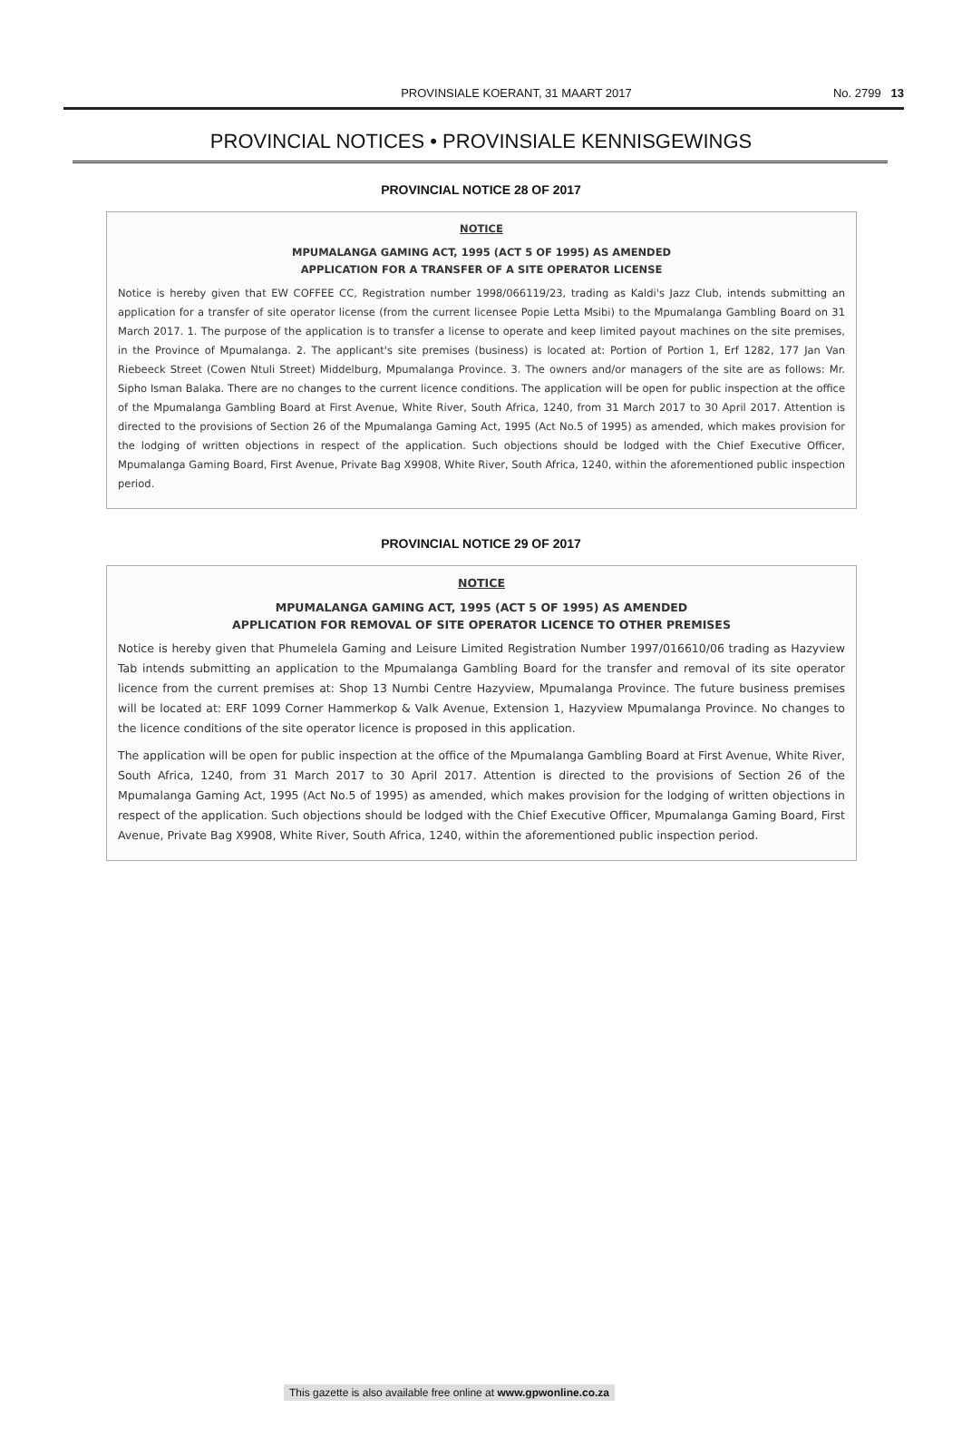PROVINSIALE KOERANT, 31 MAART 2017 No. 2799 13
PROVINCIAL NOTICES • PROVINSIALE KENNISGEWINGS
PROVINCIAL NOTICE 28 OF 2017
NOTICE
MPUMALANGA GAMING ACT, 1995 (ACT 5 OF 1995) AS AMENDED
APPLICATION FOR A TRANSFER OF A SITE OPERATOR LICENSE
Notice is hereby given that EW COFFEE CC, Registration number 1998/066119/23, trading as Kaldi's Jazz Club, intends submitting an application for a transfer of site operator license (from the current licensee Popie Letta Msibi) to the Mpumalanga Gambling Board on 31 March 2017. 1. The purpose of the application is to transfer a license to operate and keep limited payout machines on the site premises, in the Province of Mpumalanga. 2. The applicant's site premises (business) is located at: Portion of Portion 1, Erf 1282, 177 Jan Van Riebeeck Street (Cowen Ntuli Street) Middelburg, Mpumalanga Province. 3. The owners and/or managers of the site are as follows: Mr. Sipho Isman Balaka. There are no changes to the current licence conditions. The application will be open for public inspection at the office of the Mpumalanga Gambling Board at First Avenue, White River, South Africa, 1240, from 31 March 2017 to 30 April 2017. Attention is directed to the provisions of Section 26 of the Mpumalanga Gaming Act, 1995 (Act No.5 of 1995) as amended, which makes provision for the lodging of written objections in respect of the application. Such objections should be lodged with the Chief Executive Officer, Mpumalanga Gaming Board, First Avenue, Private Bag X9908, White River, South Africa, 1240, within the aforementioned public inspection period.
PROVINCIAL NOTICE 29 OF 2017
NOTICE
MPUMALANGA GAMING ACT, 1995 (ACT 5 OF 1995) AS AMENDED
APPLICATION FOR REMOVAL OF SITE OPERATOR LICENCE TO OTHER PREMISES
Notice is hereby given that Phumelela Gaming and Leisure Limited Registration Number 1997/016610/06 trading as Hazyview Tab intends submitting an application to the Mpumalanga Gambling Board for the transfer and removal of its site operator licence from the current premises at: Shop 13 Numbi Centre Hazyview, Mpumalanga Province. The future business premises will be located at: ERF 1099 Corner Hammerkop & Valk Avenue, Extension 1, Hazyview Mpumalanga Province. No changes to the licence conditions of the site operator licence is proposed in this application.
The application will be open for public inspection at the office of the Mpumalanga Gambling Board at First Avenue, White River, South Africa, 1240, from 31 March 2017 to 30 April 2017. Attention is directed to the provisions of Section 26 of the Mpumalanga Gaming Act, 1995 (Act No.5 of 1995) as amended, which makes provision for the lodging of written objections in respect of the application. Such objections should be lodged with the Chief Executive Officer, Mpumalanga Gaming Board, First Avenue, Private Bag X9908, White River, South Africa, 1240, within the aforementioned public inspection period.
This gazette is also available free online at www.gpwonline.co.za